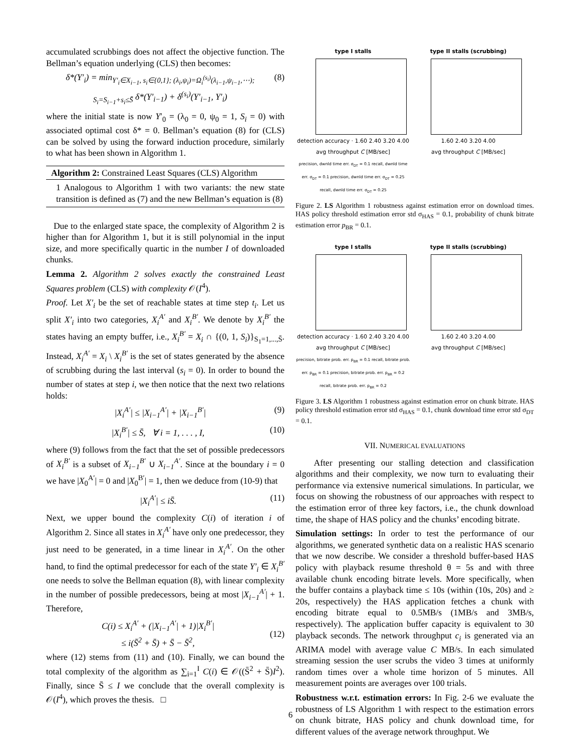accumulated scrubbings does not affect the objective function. The Bellman’s equation underlying (CLS) then becomes:
δ*(Y′<sub>i</sub>) = min<sub>Y′<sub>i</sub>∈X<sub>i−1</sub>, s<sub>i</sub>∈{0,1}; (λ<sub>i</sub>,ψ<sub>i</sub>)=Ω<sub>i</sub><sup>(s<sub>i</sub>)</sup>(λ<sub>i−1</sub>,ψ<sub>i−1</sub>,⋯); S<sub>i</sub>=S<sub>i−1</sub>+s<sub>i</sub>≤S̄</sub> δ*(Y′<sub>i−1</sub>) + δ<sup>(s<sub>i</sub>)</sup>(Y′<sub>i−1</sub>, Y′<sub>i</sub>) (8)
where the initial state is now Y′<sub>0</sub> = (λ<sub>0</sub> = 0, ψ<sub>0</sub> = 1, S<sub>i</sub> = 0) with associated optimal cost δ* = 0. Bellman’s equation (8) for (CLS) can be solved by using the forward induction procedure, similarly to what has been shown in Algorithm 1.
Algorithm 2: Constrained Least Squares (CLS) Algorithm
1 Analogous to Algorithm 1 with two variants: the new state transition is defined as (7) and the new Bellman’s equation is (8)
Due to the enlarged state space, the complexity of Algorithm 2 is higher than for Algorithm 1, but it is still polynomial in the input size, and more specifically quartic in the number I of downloaded chunks.
Lemma 2. Algorithm 2 solves exactly the constrained Least Squares problem (CLS) with complexity 𝒪(I<sup>4</sup>).
Proof. Let X′<sub>i</sub> be the set of reachable states at time step t<sub>i</sub>. Let us split X′<sub>i</sub> into two categories, X<sub>i</sub><sup>A′</sup> and X<sub>i</sub><sup>B′</sup>. We denote by X<sub>i</sub><sup>B′</sup> the states having an empty buffer, i.e., X<sub>i</sub><sup>B′</sup> = X<sub>i</sub> ∩ {(0, 1, S<sub>i</sub>)}<sub>S<sub>1</sub>=1,...,S̄</sub>. Instead, X<sub>i</sub><sup>A′</sup> = X<sub>i</sub> \ X<sub>i</sub><sup>B′</sup> is the set of states generated by the absence of scrubbing during the last interval (s<sub>i</sub> = 0). In order to bound the number of states at step i, we then notice that the next two relations holds:
|X<sub>i</sub><sup>A′</sup>| ≤ |X<sub>i−1</sub><sup>A′</sup>| + |X<sub>i−1</sub><sup>B′</sup>| (9)
|X<sub>i</sub><sup>B′</sup>| ≤ S̄, ∀ i = 1, . . . , I, (10)
where (9) follows from the fact that the set of possible predecessors of X<sub>i</sub><sup>B′</sup> is a subset of X<sub>i−1</sub><sup>B′</sup> ∪ X<sub>i−1</sub><sup>A′</sup>. Since at the boundary i = 0 we have |X<sub>0</sub><sup>A′</sup>| = 0 and |X<sub>0</sub><sup>B′</sup>| = 1, then we deduce from (10-9) that
|X<sub>i</sub><sup>A′</sup>| ≤ iS̄. (11)
Next, we upper bound the complexity C(i) of iteration i of Algorithm 2. Since all states in X<sub>i</sub><sup>A′</sup> have only one predecessor, they just need to be generated, in a time linear in X<sub>i</sub><sup>A′</sup>. On the other hand, to find the optimal predecessor for each of the state Y′<sub>i</sub> ∈ X<sub>i</sub><sup>B′</sup> one needs to solve the Bellman equation (8), with linear complexity in the number of possible predecessors, being at most |X<sub>i−1</sub><sup>A′</sup>| + 1. Therefore,
C(i) ≤ X<sub>i</sub><sup>A′</sup> + (|X<sub>i−1</sub><sup>A′</sup>| + 1)|X<sub>i</sub><sup>B′</sup>|
≤ i(S̄<sup>2</sup> + S̄) + S̄ − S̄<sup>2</sup>,
(12)
where (12) stems from (11) and (10). Finally, we can bound the total complexity of the algorithm as ∑<sub>i=1</sub><sup>I</sup> C(i) ∈ 𝒪((S̄<sup>2</sup> + S̄)I<sup>2</sup>). Finally, since S̄ ≤ I we conclude that the overall complexity is 𝒪(I<sup>4</sup>), which proves the thesis. □
type I stalls
detection accuracy · 1.60 2.40 3.20 4.00
avg throughput C [MB/sec]
precision, dwnld time err. σ<sub>DT</sub> = 0.1 recall, dwnld time err. σ<sub>DT</sub> = 0.1 precision, dwnld time err. σ<sub>DT</sub> = 0.25 recall, dwnld time err. σ<sub>DT</sub> = 0.25
type II stalls (scrubbing)
1.60 2.40 3.20 4.00
avg throughput C [MB/sec]
Figure 2. LS Algorithm 1 robustness against estimation error on download times. HAS policy threshold estimation error std σ<sub>HAS</sub> = 0.1, probability of chunk bitrate estimation error p<sub>BR</sub> = 0.1.
type I stalls
detection accuracy · 1.60 2.40 3.20 4.00
avg throughput C [MB/sec]
precision, bitrate prob. err. p<sub>BR</sub> = 0.1 recall, bitrate prob. err. p<sub>BR</sub> = 0.1 precision, bitrate prob. err. p<sub>BR</sub> = 0.2 recall, bitrate prob. err. p<sub>BR</sub> = 0.2
type II stalls (scrubbing)
1.60 2.40 3.20 4.00
avg throughput C [MB/sec]
Figure 3. LS Algorithm 1 robustness against estimation error on chunk bitrate. HAS policy threshold estimation error std σ<sub>HAS</sub> = 0.1, chunk download time error std σ<sub>DT</sub> = 0.1.
VII. NUMERICAL EVALUATIONS
After presenting our stalling detection and classification algorithms and their complexity, we now turn to evaluating their performance via extensive numerical simulations. In particular, we focus on showing the robustness of our approaches with respect to the estimation error of three key factors, i.e., the chunk download time, the shape of HAS policy and the chunks’ encoding bitrate.
Simulation settings: In order to test the performance of our algorithms, we generated synthetic data on a realistic HAS scenario that we now describe. We consider a threshold buffer-based HAS policy with playback resume threshold θ = 5s and with three available chunk encoding bitrate levels. More specifically, when the buffer contains a playback time ≤ 10s (within (10s, 20s) and ≥ 20s, respectively) the HAS application fetches a chunk with encoding bitrate equal to 0.5MB/s (1MB/s and 3MB/s, respectively). The application buffer capacity is equivalent to 30 playback seconds. The network throughput c<sub>i</sub> is generated via an ARIMA model with average value C MB/s. In each simulated streaming session the user scrubs the video 3 times at uniformly random times over a whole time horizon of 5 minutes. All measurement points are averages over 100 trials.
Robustness w.r.t. estimation errors: In Fig. 2-6 we evaluate the robustness of LS Algorithm 1 with respect to the estimation errors on chunk bitrate, HAS policy and chunk download time, for different values of the average network throughput. We
6